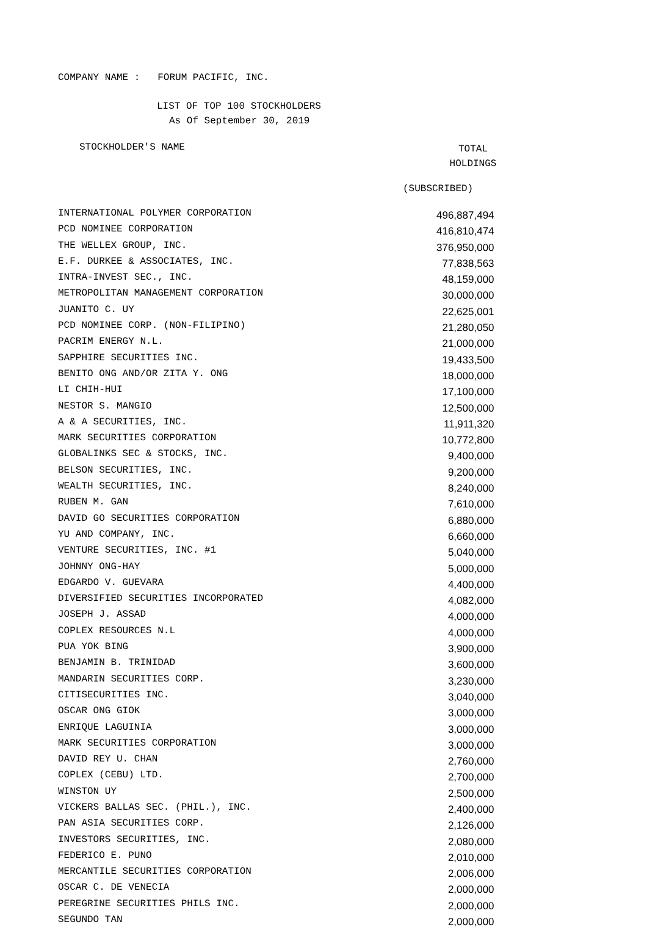COMPANY NAME : FORUM PACIFIC, INC.
LIST OF TOP 100 STOCKHOLDERS
As Of September 30, 2019
STOCKHOLDER'S NAME
TOTAL
HOLDINGS
(SUBSCRIBED)
| INTERNATIONAL POLYMER CORPORATION | 496,887,494 |
| PCD NOMINEE CORPORATION | 416,810,474 |
| THE WELLEX GROUP, INC. | 376,950,000 |
| E.F. DURKEE & ASSOCIATES, INC. | 77,838,563 |
| INTRA-INVEST SEC., INC. | 48,159,000 |
| METROPOLITAN MANAGEMENT CORPORATION | 30,000,000 |
| JUANITO C. UY | 22,625,001 |
| PCD NOMINEE CORP. (NON-FILIPINO) | 21,280,050 |
| PACRIM ENERGY N.L. | 21,000,000 |
| SAPPHIRE SECURITIES INC. | 19,433,500 |
| BENITO ONG AND/OR ZITA Y. ONG | 18,000,000 |
| LI CHIH-HUI | 17,100,000 |
| NESTOR S. MANGIO | 12,500,000 |
| A & A SECURITIES, INC. | 11,911,320 |
| MARK SECURITIES CORPORATION | 10,772,800 |
| GLOBALINKS SEC & STOCKS, INC. | 9,400,000 |
| BELSON SECURITIES, INC. | 9,200,000 |
| WEALTH SECURITIES, INC. | 8,240,000 |
| RUBEN M. GAN | 7,610,000 |
| DAVID GO SECURITIES CORPORATION | 6,880,000 |
| YU AND COMPANY, INC. | 6,660,000 |
| VENTURE SECURITIES, INC. #1 | 5,040,000 |
| JOHNNY ONG-HAY | 5,000,000 |
| EDGARDO V. GUEVARA | 4,400,000 |
| DIVERSIFIED SECURITIES INCORPORATED | 4,082,000 |
| JOSEPH J. ASSAD | 4,000,000 |
| COPLEX RESOURCES N.L | 4,000,000 |
| PUA YOK BING | 3,900,000 |
| BENJAMIN B. TRINIDAD | 3,600,000 |
| MANDARIN SECURITIES CORP. | 3,230,000 |
| CITISECURITIES INC. | 3,040,000 |
| OSCAR ONG GIOK | 3,000,000 |
| ENRIQUE LAGUINIA | 3,000,000 |
| MARK SECURITIES CORPORATION | 3,000,000 |
| DAVID REY U. CHAN | 2,760,000 |
| COPLEX (CEBU) LTD. | 2,700,000 |
| WINSTON UY | 2,500,000 |
| VICKERS BALLAS SEC. (PHIL.), INC. | 2,400,000 |
| PAN ASIA SECURITIES CORP. | 2,126,000 |
| INVESTORS SECURITIES, INC. | 2,080,000 |
| FEDERICO E. PUNO | 2,010,000 |
| MERCANTILE SECURITIES CORPORATION | 2,006,000 |
| OSCAR C. DE VENECIA | 2,000,000 |
| PEREGRINE SECURITIES PHILS INC. | 2,000,000 |
| SEGUNDO TAN | 2,000,000 |